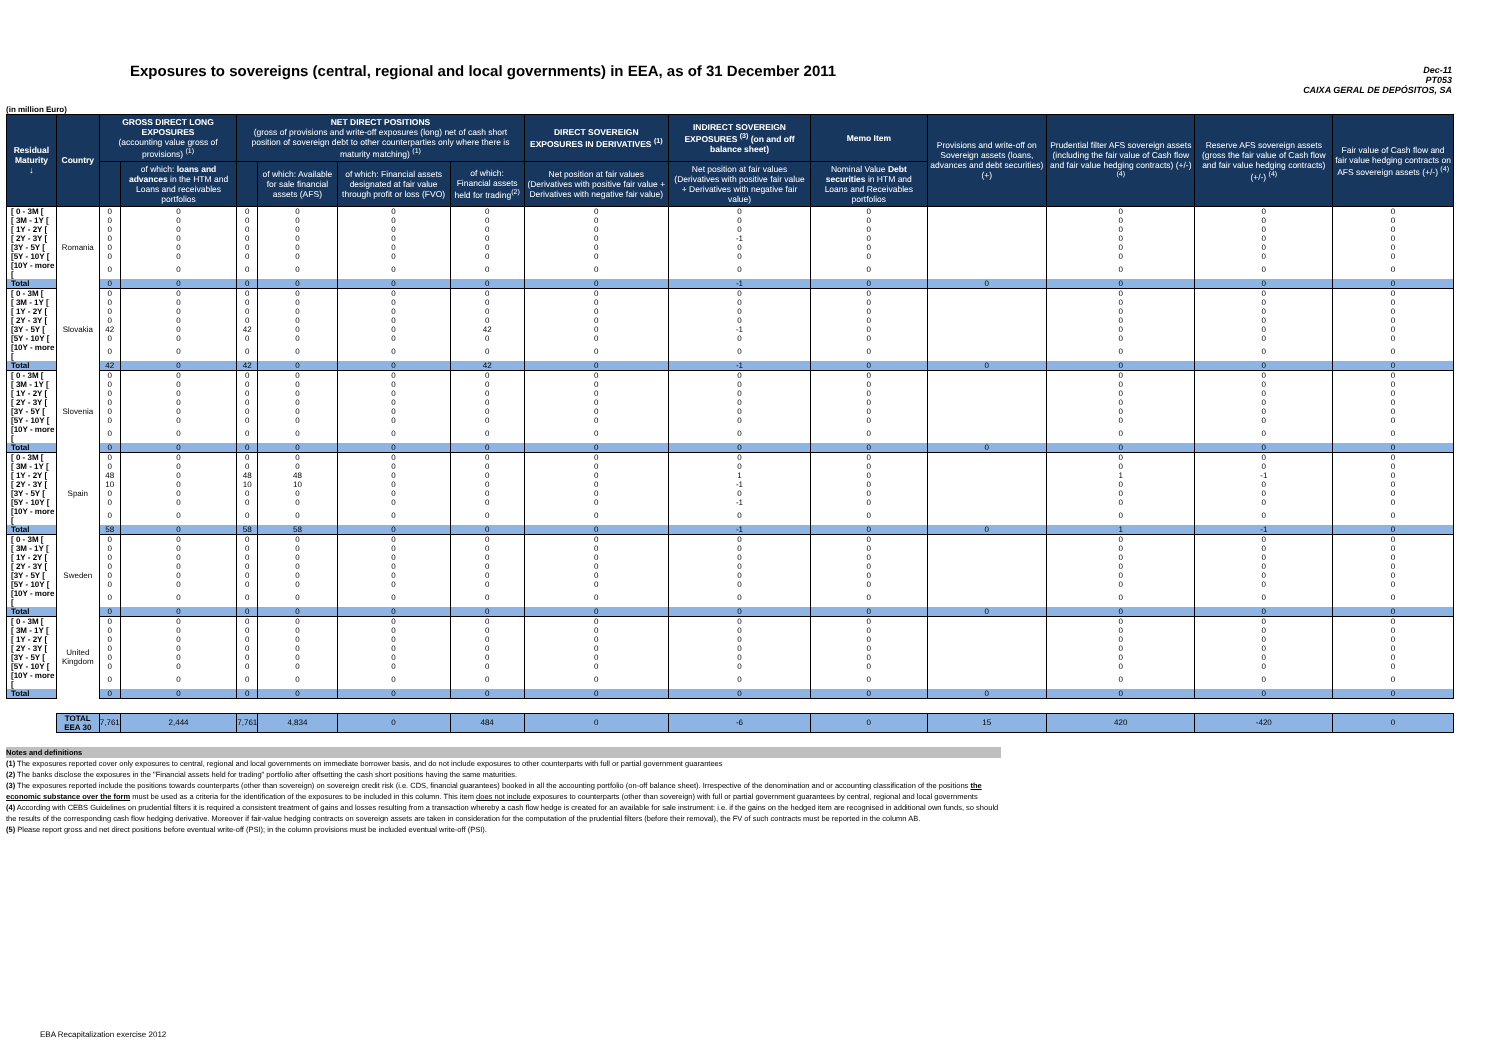Exposures to sovereigns (central, regional and local governments) in EEA, as of 31 December 2011
Dec-11
PT053
CAIXA GERAL DE DEPÓSITOS, SA
(in million Euro)
| Residual Maturity ↓ | Country | GROSS DIRECT LONG EXPOSURES (accounting value gross of provisions) <sup>(1)</sup> | | NET DIRECT POSITIONS (gross of provisions and write-off exposures (long) net of cash short position of sovereign debt to other counterparties only where there is maturity matching) <sup>(1)</sup> | | | | DIRECT SOVEREIGN EXPOSURES IN DERIVATIVES <sup>(1)</sup> | INDIRECT SOVEREIGN EXPOSURES <sup>(3)</sup> (on and off balance sheet) | Memo Item | Provisions and write-off on Sovereign assets (loans, advances and debt securities) (+) | Prudential filter AFS sovereign assets (including the fair value of Cash flow and fair value hedging contracts) (+/-) <sup>(4)</sup> | Reserve AFS sovereign assets (gross the fair value of Cash flow and fair value hedging contracts) (+/-) <sup>(4)</sup> | Fair value of Cash flow and fair value hedging contracts on AFS sovereign assets (+/-) <sup>(4)</sup> |
| --- | --- | --- | --- | --- | --- | --- | --- | --- | --- | --- | --- | --- | --- | --- |
| | | | of which: loans and advances in the HTM and Loans and receivables portfolios | | of which: Available for sale financial assets (AFS) | of which: Financial assets designated at fair value through profit or loss (FVO) | of which: Financial assets held for trading<sup>(2)</sup> | Net position at fair values (Derivatives with positive fair value + Derivatives with negative fair value) | Net position at fair values (Derivatives with positive fair value + Derivatives with negative fair value) | Nominal Value Debt securities in HTM and Loans and Receivables portfolios | | | | |
| [ 0 - 3M [ | Romania | 0 | 0 | 0 | 0 | 0 | 0 | 0 | 0 | 0 | | 0 | 0 | 0 |
| [ 3M - 1Y [ | | 0 | 0 | 0 | 0 | 0 | 0 | 0 | 0 | 0 | | 0 | 0 | 0 |
| [ 1Y - 2Y [ | | 0 | 0 | 0 | 0 | 0 | 0 | 0 | 0 | 0 | | 0 | 0 | 0 |
| [ 2Y - 3Y [ | | 0 | 0 | 0 | 0 | 0 | 0 | 0 | -1 | 0 | | 0 | 0 | 0 |
| [3Y - 5Y [ | | 0 | 0 | 0 | 0 | 0 | 0 | 0 | 0 | 0 | | 0 | 0 | 0 |
| [5Y - 10Y [ | | 0 | 0 | 0 | 0 | 0 | 0 | 0 | 0 | 0 | | 0 | 0 | 0 |
| [10Y - more [ | | 0 | 0 | 0 | 0 | 0 | 0 | 0 | 0 | 0 | | 0 | 0 | 0 |
| Total | | 0 | 0 | 0 | 0 | 0 | 0 | 0 | -1 | 0 | 0 | 0 | 0 | 0 |
| [ 0 - 3M [ | Slovakia | 0 | 0 | 0 | 0 | 0 | 0 | 0 | 0 | 0 | | 0 | 0 | 0 |
| [ 3M - 1Y [ | | 0 | 0 | 0 | 0 | 0 | 0 | 0 | 0 | 0 | | 0 | 0 | 0 |
| [ 1Y - 2Y [ | | 0 | 0 | 0 | 0 | 0 | 0 | 0 | 0 | 0 | | 0 | 0 | 0 |
| [ 2Y - 3Y [ | | 0 | 0 | 0 | 0 | 0 | 0 | 0 | 0 | 0 | | 0 | 0 | 0 |
| [3Y - 5Y [ | | 42 | 0 | 42 | 0 | 0 | 42 | 0 | -1 | 0 | | 0 | 0 | 0 |
| [5Y - 10Y [ | | 0 | 0 | 0 | 0 | 0 | 0 | 0 | 0 | 0 | | 0 | 0 | 0 |
| [10Y - more [ | | 0 | 0 | 0 | 0 | 0 | 0 | 0 | 0 | 0 | | 0 | 0 | 0 |
| Total | | 42 | 0 | 42 | 0 | 0 | 42 | 0 | -1 | 0 | 0 | 0 | 0 | 0 |
| [ 0 - 3M [ | Slovenia | 0 | 0 | 0 | 0 | 0 | 0 | 0 | 0 | 0 | | 0 | 0 | 0 |
| [ 3M - 1Y [ | | 0 | 0 | 0 | 0 | 0 | 0 | 0 | 0 | 0 | | 0 | 0 | 0 |
| [ 1Y - 2Y [ | | 0 | 0 | 0 | 0 | 0 | 0 | 0 | 0 | 0 | | 0 | 0 | 0 |
| [ 2Y - 3Y [ | | 0 | 0 | 0 | 0 | 0 | 0 | 0 | 0 | 0 | | 0 | 0 | 0 |
| [3Y - 5Y [ | | 0 | 0 | 0 | 0 | 0 | 0 | 0 | 0 | 0 | | 0 | 0 | 0 |
| [5Y - 10Y [ | | 0 | 0 | 0 | 0 | 0 | 0 | 0 | 0 | 0 | | 0 | 0 | 0 |
| [10Y - more [ | | 0 | 0 | 0 | 0 | 0 | 0 | 0 | 0 | 0 | | 0 | 0 | 0 |
| Total | | 0 | 0 | 0 | 0 | 0 | 0 | 0 | 0 | 0 | 0 | 0 | 0 | 0 |
| [ 0 - 3M [ | Spain | 0 | 0 | 0 | 0 | 0 | 0 | 0 | 0 | 0 | | 0 | 0 | 0 |
| [ 3M - 1Y [ | | 0 | 0 | 0 | 0 | 0 | 0 | 0 | 0 | 0 | | 0 | 0 | 0 |
| [ 1Y - 2Y [ | | 48 | 0 | 48 | 48 | 0 | 0 | 0 | 1 | 0 | | 1 | -1 | 0 |
| [ 2Y - 3Y [ | | 10 | 0 | 10 | 10 | 0 | 0 | 0 | -1 | 0 | | 0 | 0 | 0 |
| [3Y - 5Y [ | | 0 | 0 | 0 | 0 | 0 | 0 | 0 | 0 | 0 | | 0 | 0 | 0 |
| [5Y - 10Y [ | | 0 | 0 | 0 | 0 | 0 | 0 | 0 | -1 | 0 | | 0 | 0 | 0 |
| [10Y - more [ | | 0 | 0 | 0 | 0 | 0 | 0 | 0 | 0 | 0 | | 0 | 0 | 0 |
| Total | | 58 | 0 | 58 | 58 | 0 | 0 | 0 | -1 | 0 | 0 | 1 | -1 | 0 |
| [ 0 - 3M [ | Sweden | 0 | 0 | 0 | 0 | 0 | 0 | 0 | 0 | 0 | | 0 | 0 | 0 |
| [ 3M - 1Y [ | | 0 | 0 | 0 | 0 | 0 | 0 | 0 | 0 | 0 | | 0 | 0 | 0 |
| [ 1Y - 2Y [ | | 0 | 0 | 0 | 0 | 0 | 0 | 0 | 0 | 0 | | 0 | 0 | 0 |
| [ 2Y - 3Y [ | | 0 | 0 | 0 | 0 | 0 | 0 | 0 | 0 | 0 | | 0 | 0 | 0 |
| [3Y - 5Y [ | | 0 | 0 | 0 | 0 | 0 | 0 | 0 | 0 | 0 | | 0 | 0 | 0 |
| [5Y - 10Y [ | | 0 | 0 | 0 | 0 | 0 | 0 | 0 | 0 | 0 | | 0 | 0 | 0 |
| [10Y - more [ | | 0 | 0 | 0 | 0 | 0 | 0 | 0 | 0 | 0 | | 0 | 0 | 0 |
| Total | | 0 | 0 | 0 | 0 | 0 | 0 | 0 | 0 | 0 | 0 | 0 | 0 | 0 |
| [ 0 - 3M [ | United Kingdom | 0 | 0 | 0 | 0 | 0 | 0 | 0 | 0 | 0 | | 0 | 0 | 0 |
| [ 3M - 1Y [ | | 0 | 0 | 0 | 0 | 0 | 0 | 0 | 0 | 0 | | 0 | 0 | 0 |
| [ 1Y - 2Y [ | | 0 | 0 | 0 | 0 | 0 | 0 | 0 | 0 | 0 | | 0 | 0 | 0 |
| [ 2Y - 3Y [ | | 0 | 0 | 0 | 0 | 0 | 0 | 0 | 0 | 0 | | 0 | 0 | 0 |
| [3Y - 5Y [ | | 0 | 0 | 0 | 0 | 0 | 0 | 0 | 0 | 0 | | 0 | 0 | 0 |
| [5Y - 10Y [ | | 0 | 0 | 0 | 0 | 0 | 0 | 0 | 0 | 0 | | 0 | 0 | 0 |
| [10Y - more [ | | 0 | 0 | 0 | 0 | 0 | 0 | 0 | 0 | 0 | | 0 | 0 | 0 |
| Total | | 0 | 0 | 0 | 0 | 0 | 0 | 0 | 0 | 0 | 0 | 0 | 0 | 0 |
| | TOTAL EEA 30 | 7,761 | 2,444 | 7,761 | 4,834 | 0 | 484 | 0 | -6 | 0 | 15 | 420 | -420 | 0 |
Notes and definitions
(1) The exposures reported cover only exposures to central, regional and local governments on immediate borrower basis, and do not include exposures to other counterparts with full or partial government guarantees
(2) The banks disclose the exposures in the "Financial assets held for trading" portfolio after offsetting the cash short positions having the same maturities.
(3) The exposures reported include the positions towards counterparts (other than sovereign) on sovereign credit risk (i.e. CDS, financial guarantees) booked in all the accounting portfolio (on-off balance sheet). Irrespective of the denomination and or accounting classification of the positions the economic substance over the form must be used as a criteria for the identification of the exposures to be included in this column. This item does not include exposures to counterparts (other than sovereign) with full or partial government guarantees by central, regional and local governments
(4) According with CEBS Guidelines on prudential filters it is required a consistent treatment of gains and losses resulting from a transaction whereby a cash flow hedge is created for an available for sale instrument: i.e. if the gains on the hedged item are recognised in additional own funds, so should the results of the corresponding cash flow hedging derivative. Moreover if fair-value hedging contracts on sovereign assets are taken in consideration for the computation of the prudential filters (before their removal), the FV of such contracts must be reported in the column AB.
(5) Please report gross and net direct positions before eventual write-off (PSI); in the column provisions must be included eventual write-off (PSI).
EBA Recapitalization exercise 2012